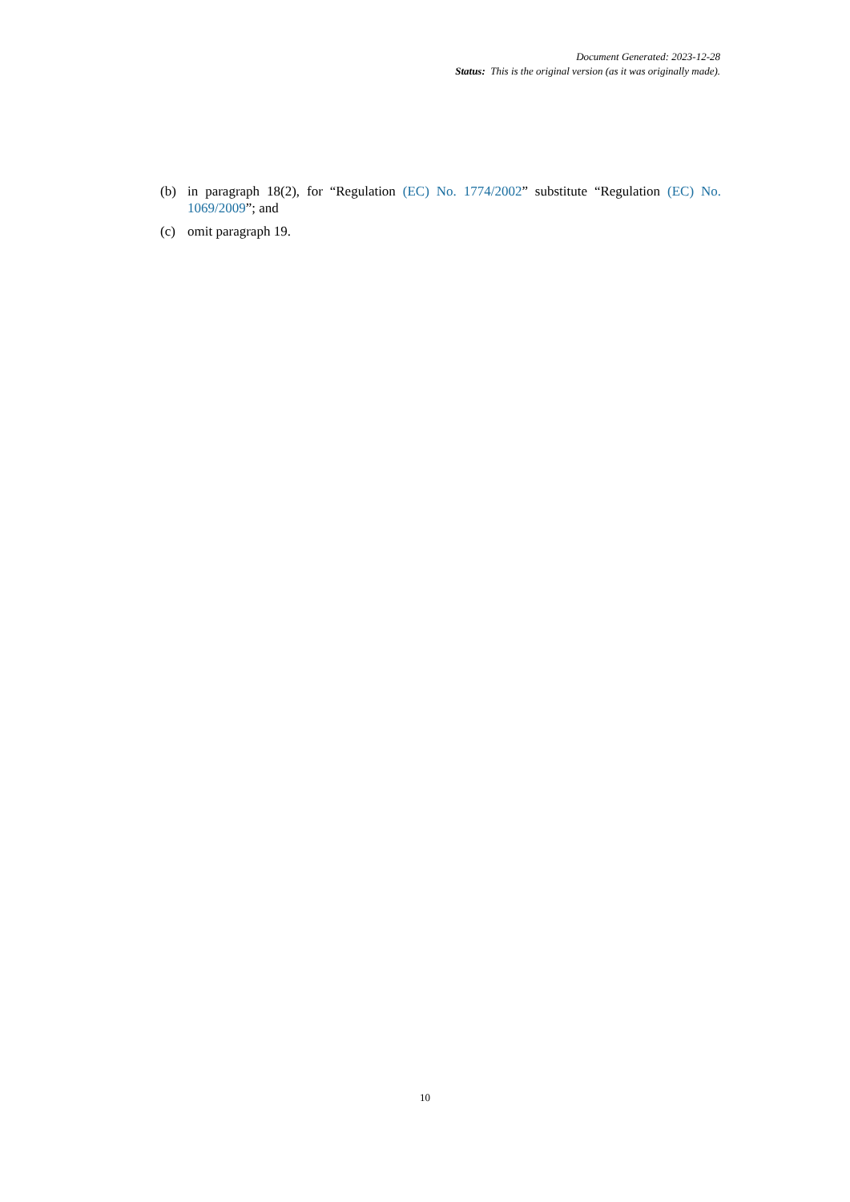Document Generated: 2023-12-28
Status: This is the original version (as it was originally made).
(b) in paragraph 18(2), for “Regulation (EC) No. 1774/2002” substitute “Regulation (EC) No. 1069/2009”; and
(c) omit paragraph 19.
10